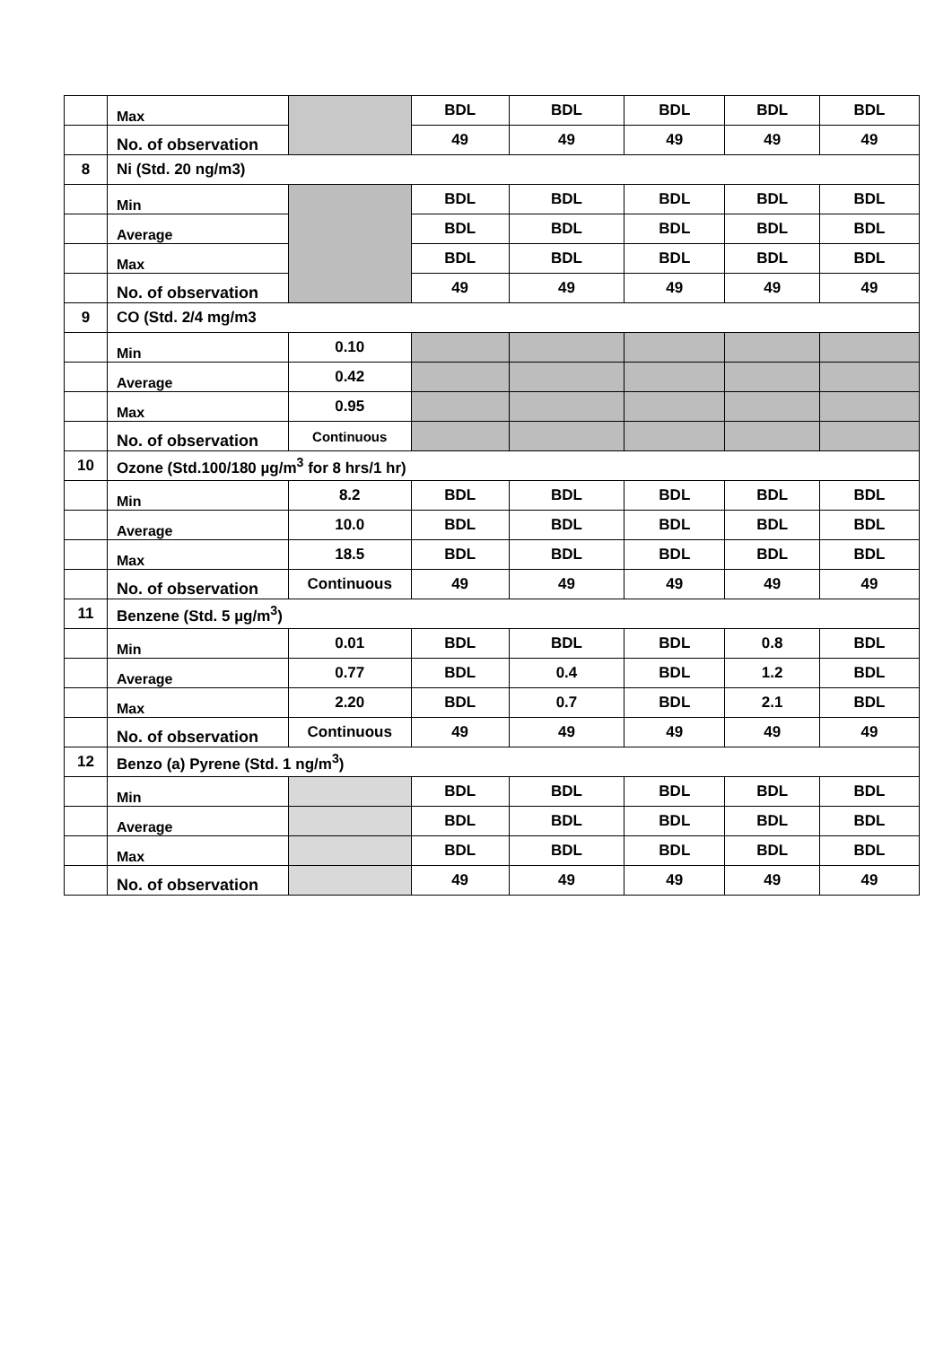| | Max | | BDL | BDL | BDL | BDL | BDL |
| | No. of observation | | 49 | 49 | 49 | 49 | 49 |
| 8 | Ni (Std. 20 ng/m3) | | | | | | |
| | Min | | BDL | BDL | BDL | BDL | BDL |
| | Average | | BDL | BDL | BDL | BDL | BDL |
| | Max | | BDL | BDL | BDL | BDL | BDL |
| | No. of observation | | 49 | 49 | 49 | 49 | 49 |
| 9 | CO (Std. 2/4 mg/m3 | | | | | | |
| | Min | 0.10 | | | | | |
| | Average | 0.42 | | | | | |
| | Max | 0.95 | | | | | |
| | No. of observation | Continuous | | | | | |
| 10 | Ozone (Std.100/180 µg/m<sup>3</sup> for 8 hrs/1 hr) | | | | | | |
| | Min | 8.2 | BDL | BDL | BDL | BDL | BDL |
| | Average | 10.0 | BDL | BDL | BDL | BDL | BDL |
| | Max | 18.5 | BDL | BDL | BDL | BDL | BDL |
| | No. of observation | Continuous | 49 | 49 | 49 | 49 | 49 |
| 11 | Benzene (Std. 5 µg/m<sup>3</sup>) | | | | | | |
| | Min | 0.01 | BDL | BDL | BDL | 0.8 | BDL |
| | Average | 0.77 | BDL | 0.4 | BDL | 1.2 | BDL |
| | Max | 2.20 | BDL | 0.7 | BDL | 2.1 | BDL |
| | No. of observation | Continuous | 49 | 49 | 49 | 49 | 49 |
| 12 | Benzo (a) Pyrene (Std. 1 ng/m<sup>3</sup>) | | | | | | |
| | Min | | BDL | BDL | BDL | BDL | BDL |
| | Average | | BDL | BDL | BDL | BDL | BDL |
| | Max | | BDL | BDL | BDL | BDL | BDL |
| | No. of observation | | 49 | 49 | 49 | 49 | 49 |